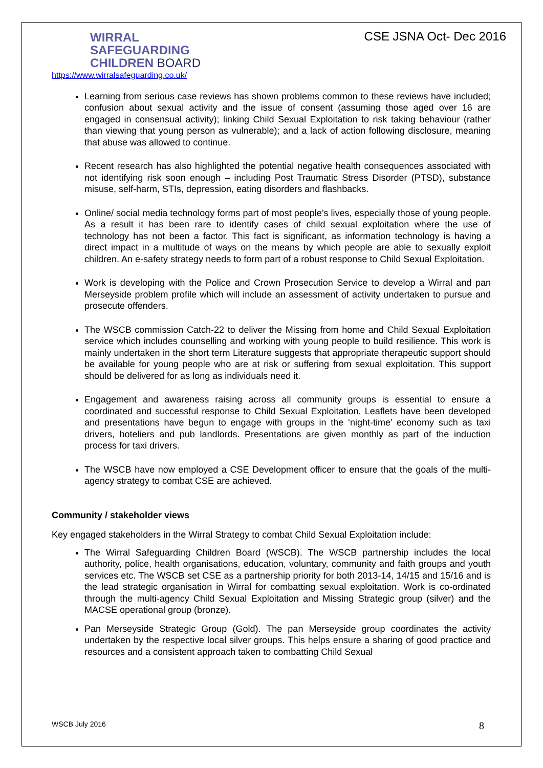WIRRAL
SAFEGUARDING
CHILDREN BOARD
https://www.wirralsafeguarding.co.uk/
CSE JSNA Oct- Dec 2016
Learning from serious case reviews has shown problems common to these reviews have included; confusion about sexual activity and the issue of consent (assuming those aged over 16 are engaged in consensual activity); linking Child Sexual Exploitation to risk taking behaviour (rather than viewing that young person as vulnerable); and a lack of action following disclosure, meaning that abuse was allowed to continue.
Recent research has also highlighted the potential negative health consequences associated with not identifying risk soon enough – including Post Traumatic Stress Disorder (PTSD), substance misuse, self-harm, STIs, depression, eating disorders and flashbacks.
Online/ social media technology forms part of most people’s lives, especially those of young people. As a result it has been rare to identify cases of child sexual exploitation where the use of technology has not been a factor. This fact is significant, as information technology is having a direct impact in a multitude of ways on the means by which people are able to sexually exploit children. An e-safety strategy needs to form part of a robust response to Child Sexual Exploitation.
Work is developing with the Police and Crown Prosecution Service to develop a Wirral and pan Merseyside problem profile which will include an assessment of activity undertaken to pursue and prosecute offenders.
The WSCB commission Catch-22 to deliver the Missing from home and Child Sexual Exploitation service which includes counselling and working with young people to build resilience. This work is mainly undertaken in the short term Literature suggests that appropriate therapeutic support should be available for young people who are at risk or suffering from sexual exploitation. This support should be delivered for as long as individuals need it.
Engagement and awareness raising across all community groups is essential to ensure a coordinated and successful response to Child Sexual Exploitation. Leaflets have been developed and presentations have begun to engage with groups in the ‘night-time’ economy such as taxi drivers, hoteliers and pub landlords. Presentations are given monthly as part of the induction process for taxi drivers.
The WSCB have now employed a CSE Development officer to ensure that the goals of the multi-agency strategy to combat CSE are achieved.
Community / stakeholder views
Key engaged stakeholders in the Wirral Strategy to combat Child Sexual Exploitation include:
The Wirral Safeguarding Children Board (WSCB). The WSCB partnership includes the local authority, police, health organisations, education, voluntary, community and faith groups and youth services etc. The WSCB set CSE as a partnership priority for both 2013-14, 14/15 and 15/16 and is the lead strategic organisation in Wirral for combatting sexual exploitation. Work is co-ordinated through the multi-agency Child Sexual Exploitation and Missing Strategic group (silver) and the MACSE operational group (bronze).
Pan Merseyside Strategic Group (Gold). The pan Merseyside group coordinates the activity undertaken by the respective local silver groups. This helps ensure a sharing of good practice and resources and a consistent approach taken to combatting Child Sexual
WSCB July 2016 8